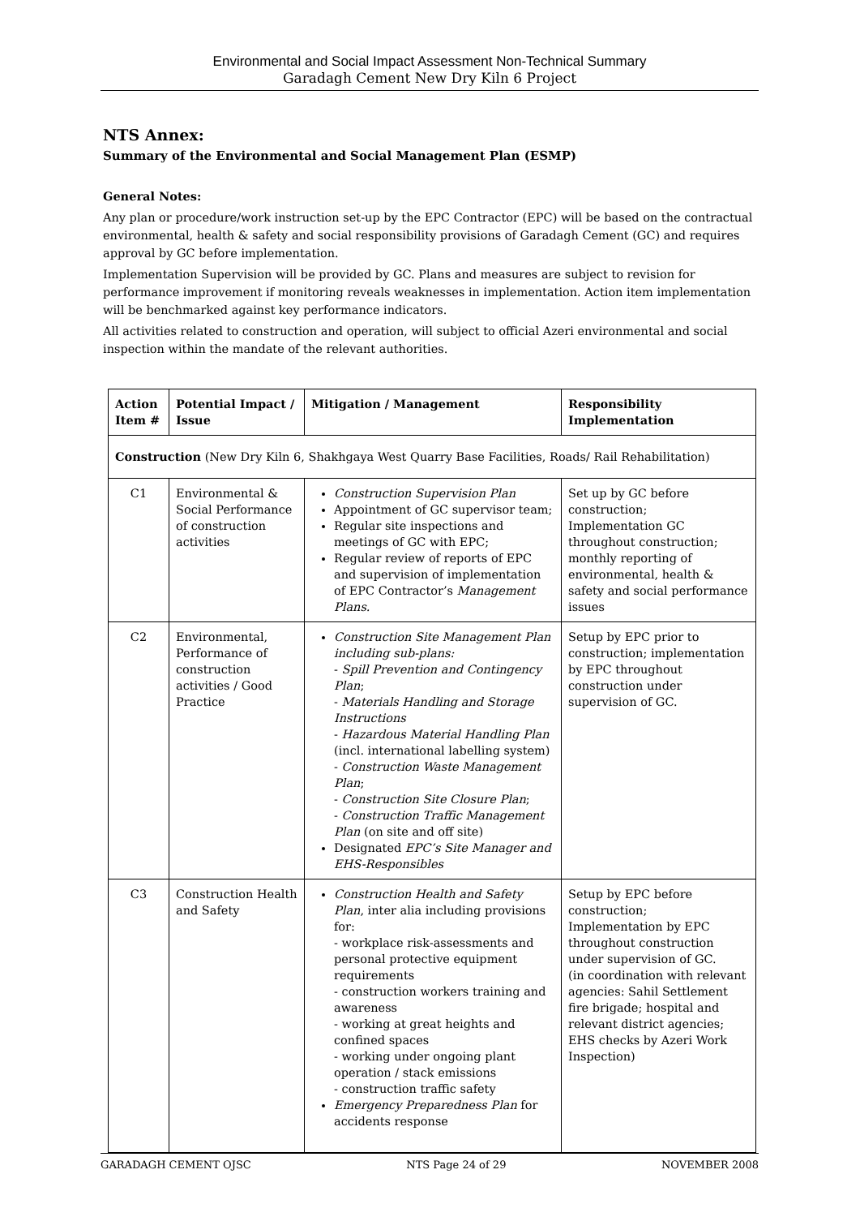Environmental and Social Impact Assessment Non-Technical Summary
Garadagh Cement New Dry Kiln 6 Project
NTS Annex:
Summary of the Environmental and Social Management Plan (ESMP)
General Notes:
Any plan or procedure/work instruction set-up by the EPC Contractor (EPC) will be based on the contractual environmental, health & safety and social responsibility provisions of Garadagh Cement (GC) and requires approval by GC before implementation.
Implementation Supervision will be provided by GC. Plans and measures are subject to revision for performance improvement if monitoring reveals weaknesses in implementation. Action item implementation will be benchmarked against key performance indicators.
All activities related to construction and operation, will subject to official Azeri environmental and social inspection within the mandate of the relevant authorities.
| Action Item # | Potential Impact / Issue | Mitigation / Management | Responsibility Implementation |
| --- | --- | --- | --- |
| Construction (New Dry Kiln 6, Shakhgaya West Quarry Base Facilities, Roads/ Rail Rehabilitation) | | | |
| C1 | Environmental & Social Performance of construction activities | Construction Supervision Plan Appointment of GC supervisor team; Regular site inspections and meetings of GC with EPC; Regular review of reports of EPC and supervision of implementation of EPC Contractor’s Management Plans. | Set up by GC before construction; Implementation GC throughout construction; monthly reporting of environmental, health & safety and social performance issues |
| C2 | Environmental, Performance of construction activities / Good Practice | Construction Site Management Plan including sub-plans: - Spill Prevention and Contingency Plan ; - Materials Handling and Storage Instructions - Hazardous Material Handling Plan (incl. international labelling system) - Construction Waste Management Plan ; - Construction Site Closure Plan ; - Construction Traffic Management Plan (on site and off site) Designated EPC’s Site Manager and EHS-Responsibles | Setup by EPC prior to construction; implementation by EPC throughout construction under supervision of GC. |
| C3 | Construction Health and Safety | Construction Health and Safety Plan , inter alia including provisions for: - workplace risk-assessments and personal protective equipment requirements - construction workers training and awareness - working at great heights and confined spaces - working under ongoing plant operation / stack emissions - construction traffic safety Emergency Preparedness Plan for accidents response | Setup by EPC before construction; Implementation by EPC throughout construction under supervision of GC. (in coordination with relevant agencies: Sahil Settlement fire brigade; hospital and relevant district agencies; EHS checks by Azeri Work Inspection) |
GARADAGH CEMENT OJSC NTS Page 24 of 29 NOVEMBER 2008